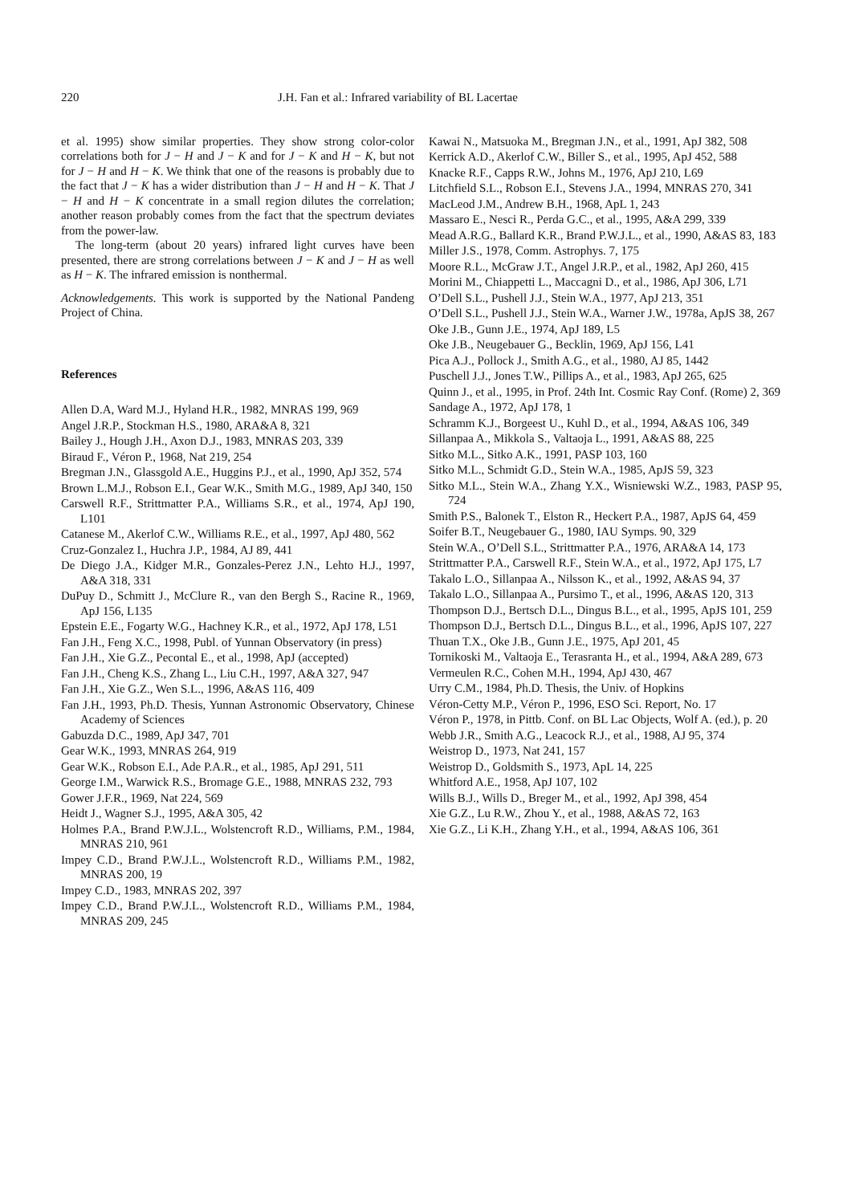220 J.H. Fan et al.: Infrared variability of BL Lacertae
et al. 1995) show similar properties. They show strong color-color correlations both for J − H and J − K and for J − K and H − K, but not for J − H and H − K. We think that one of the reasons is probably due to the fact that J − K has a wider distribution than J − H and H − K. That J − H and H − K concentrate in a small region dilutes the correlation; another reason probably comes from the fact that the spectrum deviates from the power-law.
The long-term (about 20 years) infrared light curves have been presented, there are strong correlations between J − K and J − H as well as H − K. The infrared emission is nonthermal.
Acknowledgements. This work is supported by the National Pandeng Project of China.
References
Allen D.A, Ward M.J., Hyland H.R., 1982, MNRAS 199, 969
Angel J.R.P., Stockman H.S., 1980, ARA&A 8, 321
Bailey J., Hough J.H., Axon D.J., 1983, MNRAS 203, 339
Biraud F., Véron P., 1968, Nat 219, 254
Bregman J.N., Glassgold A.E., Huggins P.J., et al., 1990, ApJ 352, 574
Brown L.M.J., Robson E.I., Gear W.K., Smith M.G., 1989, ApJ 340, 150
Carswell R.F., Strittmatter P.A., Williams S.R., et al., 1974, ApJ 190, L101
Catanese M., Akerlof C.W., Williams R.E., et al., 1997, ApJ 480, 562
Cruz-Gonzalez I., Huchra J.P., 1984, AJ 89, 441
De Diego J.A., Kidger M.R., Gonzales-Perez J.N., Lehto H.J., 1997, A&A 318, 331
DuPuy D., Schmitt J., McClure R., van den Bergh S., Racine R., 1969, ApJ 156, L135
Epstein E.E., Fogarty W.G., Hachney K.R., et al., 1972, ApJ 178, L51
Fan J.H., Feng X.C., 1998, Publ. of Yunnan Observatory (in press)
Fan J.H., Xie G.Z., Pecontal E., et al., 1998, ApJ (accepted)
Fan J.H., Cheng K.S., Zhang L., Liu C.H., 1997, A&A 327, 947
Fan J.H., Xie G.Z., Wen S.L., 1996, A&AS 116, 409
Fan J.H., 1993, Ph.D. Thesis, Yunnan Astronomic Observatory, Chinese Academy of Sciences
Gabuzda D.C., 1989, ApJ 347, 701
Gear W.K., 1993, MNRAS 264, 919
Gear W.K., Robson E.I., Ade P.A.R., et al., 1985, ApJ 291, 511
George I.M., Warwick R.S., Bromage G.E., 1988, MNRAS 232, 793
Gower J.F.R., 1969, Nat 224, 569
Heidt J., Wagner S.J., 1995, A&A 305, 42
Holmes P.A., Brand P.W.J.L., Wolstencroft R.D., Williams, P.M., 1984, MNRAS 210, 961
Impey C.D., Brand P.W.J.L., Wolstencroft R.D., Williams P.M., 1982, MNRAS 200, 19
Impey C.D., 1983, MNRAS 202, 397
Impey C.D., Brand P.W.J.L., Wolstencroft R.D., Williams P.M., 1984, MNRAS 209, 245
Kawai N., Matsuoka M., Bregman J.N., et al., 1991, ApJ 382, 508
Kerrick A.D., Akerlof C.W., Biller S., et al., 1995, ApJ 452, 588
Knacke R.F., Capps R.W., Johns M., 1976, ApJ 210, L69
Litchfield S.L., Robson E.I., Stevens J.A., 1994, MNRAS 270, 341
MacLeod J.M., Andrew B.H., 1968, ApL 1, 243
Massaro E., Nesci R., Perda G.C., et al., 1995, A&A 299, 339
Mead A.R.G., Ballard K.R., Brand P.W.J.L., et al., 1990, A&AS 83, 183
Miller J.S., 1978, Comm. Astrophys. 7, 175
Moore R.L., McGraw J.T., Angel J.R.P., et al., 1982, ApJ 260, 415
Morini M., Chiappetti L., Maccagni D., et al., 1986, ApJ 306, L71
O’Dell S.L., Pushell J.J., Stein W.A., 1977, ApJ 213, 351
O’Dell S.L., Pushell J.J., Stein W.A., Warner J.W., 1978a, ApJS 38, 267
Oke J.B., Gunn J.E., 1974, ApJ 189, L5
Oke J.B., Neugebauer G., Becklin, 1969, ApJ 156, L41
Pica A.J., Pollock J., Smith A.G., et al., 1980, AJ 85, 1442
Puschell J.J., Jones T.W., Pillips A., et al., 1983, ApJ 265, 625
Quinn J., et al., 1995, in Prof. 24th Int. Cosmic Ray Conf. (Rome) 2, 369
Sandage A., 1972, ApJ 178, 1
Schramm K.J., Borgeest U., Kuhl D., et al., 1994, A&AS 106, 349
Sillanpaa A., Mikkola S., Valtaoja L., 1991, A&AS 88, 225
Sitko M.L., Sitko A.K., 1991, PASP 103, 160
Sitko M.L., Schmidt G.D., Stein W.A., 1985, ApJS 59, 323
Sitko M.L., Stein W.A., Zhang Y.X., Wisniewski W.Z., 1983, PASP 95, 724
Smith P.S., Balonek T., Elston R., Heckert P.A., 1987, ApJS 64, 459
Soifer B.T., Neugebauer G., 1980, IAU Symps. 90, 329
Stein W.A., O’Dell S.L., Strittmatter P.A., 1976, ARA&A 14, 173
Strittmatter P.A., Carswell R.F., Stein W.A., et al., 1972, ApJ 175, L7
Takalo L.O., Sillanpaa A., Nilsson K., et al., 1992, A&AS 94, 37
Takalo L.O., Sillanpaa A., Pursimo T., et al., 1996, A&AS 120, 313
Thompson D.J., Bertsch D.L., Dingus B.L., et al., 1995, ApJS 101, 259
Thompson D.J., Bertsch D.L., Dingus B.L., et al., 1996, ApJS 107, 227
Thuan T.X., Oke J.B., Gunn J.E., 1975, ApJ 201, 45
Tornikoski M., Valtaoja E., Terasranta H., et al., 1994, A&A 289, 673
Vermeulen R.C., Cohen M.H., 1994, ApJ 430, 467
Urry C.M., 1984, Ph.D. Thesis, the Univ. of Hopkins
Véron-Cetty M.P., Véron P., 1996, ESO Sci. Report, No. 17
Véron P., 1978, in Pittb. Conf. on BL Lac Objects, Wolf A. (ed.), p. 20
Webb J.R., Smith A.G., Leacock R.J., et al., 1988, AJ 95, 374
Weistrop D., 1973, Nat 241, 157
Weistrop D., Goldsmith S., 1973, ApL 14, 225
Whitford A.E., 1958, ApJ 107, 102
Wills B.J., Wills D., Breger M., et al., 1992, ApJ 398, 454
Xie G.Z., Lu R.W., Zhou Y., et al., 1988, A&AS 72, 163
Xie G.Z., Li K.H., Zhang Y.H., et al., 1994, A&AS 106, 361